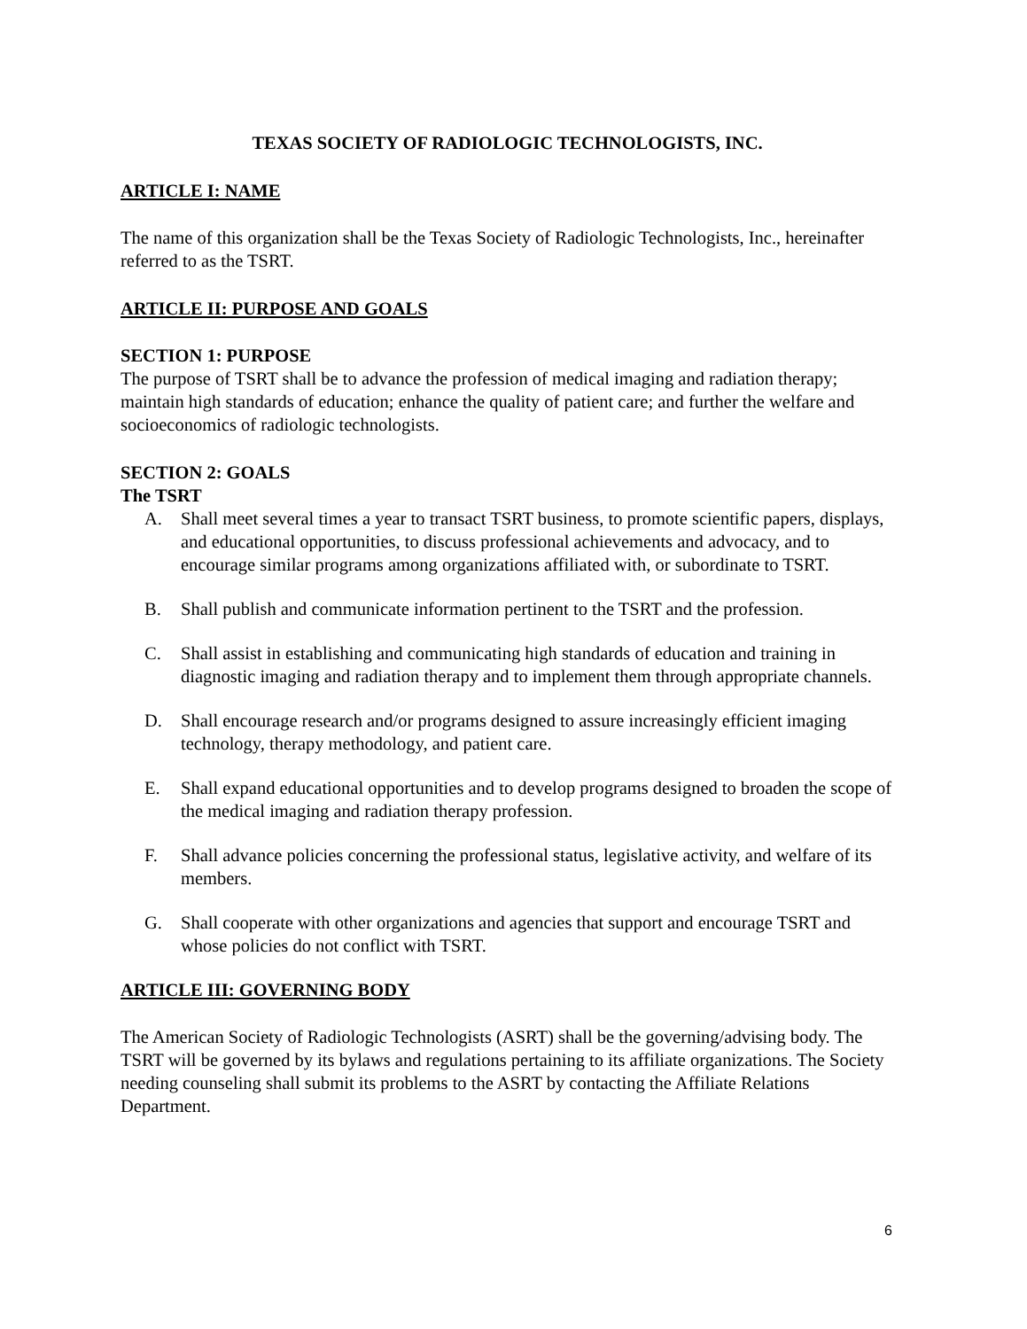TEXAS SOCIETY OF RADIOLOGIC TECHNOLOGISTS, INC.
ARTICLE I: NAME
The name of this organization shall be the Texas Society of Radiologic Technologists, Inc., hereinafter referred to as the TSRT.
ARTICLE II: PURPOSE AND GOALS
SECTION 1: PURPOSE
The purpose of TSRT shall be to advance the profession of medical imaging and radiation therapy; maintain high standards of education; enhance the quality of patient care; and further the welfare and socioeconomics of radiologic technologists.
SECTION 2: GOALS
The TSRT
A. Shall meet several times a year to transact TSRT business, to promote scientific papers, displays, and educational opportunities, to discuss professional achievements and advocacy, and to encourage similar programs among organizations affiliated with, or subordinate to TSRT.
B. Shall publish and communicate information pertinent to the TSRT and the profession.
C. Shall assist in establishing and communicating high standards of education and training in diagnostic imaging and radiation therapy and to implement them through appropriate channels.
D. Shall encourage research and/or programs designed to assure increasingly efficient imaging technology, therapy methodology, and patient care.
E. Shall expand educational opportunities and to develop programs designed to broaden the scope of the medical imaging and radiation therapy profession.
F. Shall advance policies concerning the professional status, legislative activity, and welfare of its members.
G. Shall cooperate with other organizations and agencies that support and encourage TSRT and whose policies do not conflict with TSRT.
ARTICLE III: GOVERNING BODY
The American Society of Radiologic Technologists (ASRT) shall be the governing/advising body. The TSRT will be governed by its bylaws and regulations pertaining to its affiliate organizations. The Society needing counseling shall submit its problems to the ASRT by contacting the Affiliate Relations Department.
6